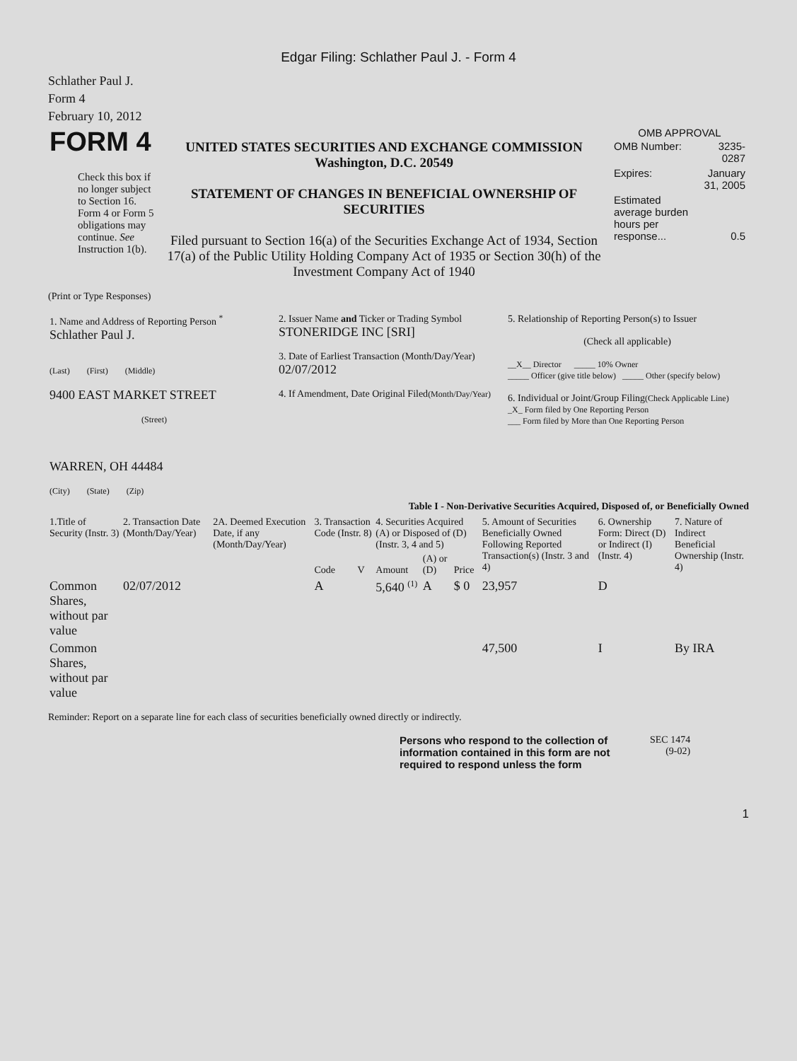Edgar Filing: Schlather Paul J. - Form 4
Schlather Paul J.
Form 4
February 10, 2012
| FORM 4 Check this box if no longer subject to Section 16. Form 4 or Form 5 obligations may continue. See Instruction 1(b). | UNITED STATES SECURITIES AND EXCHANGE COMMISSION Washington, D.C. 20549 STATEMENT OF CHANGES IN BENEFICIAL OWNERSHIP OF SECURITIES Filed pursuant to Section 16(a) of the Securities Exchange Act of 1934, Section 17(a) of the Public Utility Holding Company Act of 1935 or Section 30(h) of the Investment Company Act of 1940 | OMB APPROVAL / OMB Number: / 3235-0287 / / Expires: / January 31, 2005 / / Estimated average burden hours per response... / 0.5 / |
(Print or Type Responses)
| 1. Name and Address of Reporting Person <sup>*</sup> Schlather Paul J. (Last) (First) (Middle) 9400 EAST MARKET STREET (Street) WARREN, OH 44484 (City) (State) (Zip) | 2. Issuer Name and Ticker or Trading Symbol STONERIDGE INC [SRI] 3. Date of Earliest Transaction (Month/Day/Year) 02/07/2012 4. If Amendment, Date Original Filed (Month/Day/Year) | 5. Relationship of Reporting Person(s) to Issuer (Check all applicable) __X__ Director _____ 10% Owner _____ Officer (give title below) _____ Other (specify below) 6. Individual or Joint/Group Filing (Check Applicable Line) _X_ Form filed by One Reporting Person ___ Form filed by More than One Reporting Person |
Table I - Non-Derivative Securities Acquired, Disposed of, or Beneficially Owned
| 1.Title of Security (Instr. 3) | 2. Transaction Date (Month/Day/Year) | 2A. Deemed Execution Date, if any (Month/Day/Year) | 3. Transaction Code (Instr. 8) | | 4. Securities Acquired (A) or Disposed of (D) (Instr. 3, 4 and 5) | | | 5. Amount of Securities Beneficially Owned Following Reported Transaction(s) (Instr. 3 and 4) | 6. Ownership Form: Direct (D) or Indirect (I) (Instr. 4) | 7. Nature of Indirect Beneficial Ownership (Instr. 4) |
| --- | --- | --- | --- | --- | --- | --- | --- | --- | --- | --- |
| | | | Code | V | Amount | (A) or (D) | Price | | | |
| Common Shares, without par value | 02/07/2012 | | A | | 5,640 <sup>(1)</sup> | A | $ 0 | 23,957 | D | |
| Common Shares, without par value | | | | | | | | 47,500 | I | By IRA |
Reminder: Report on a separate line for each class of securities beneficially owned directly or indirectly.
| Persons who respond to the collection of information contained in this form are not required to respond unless the form | SEC 1474 (9-02) |
1